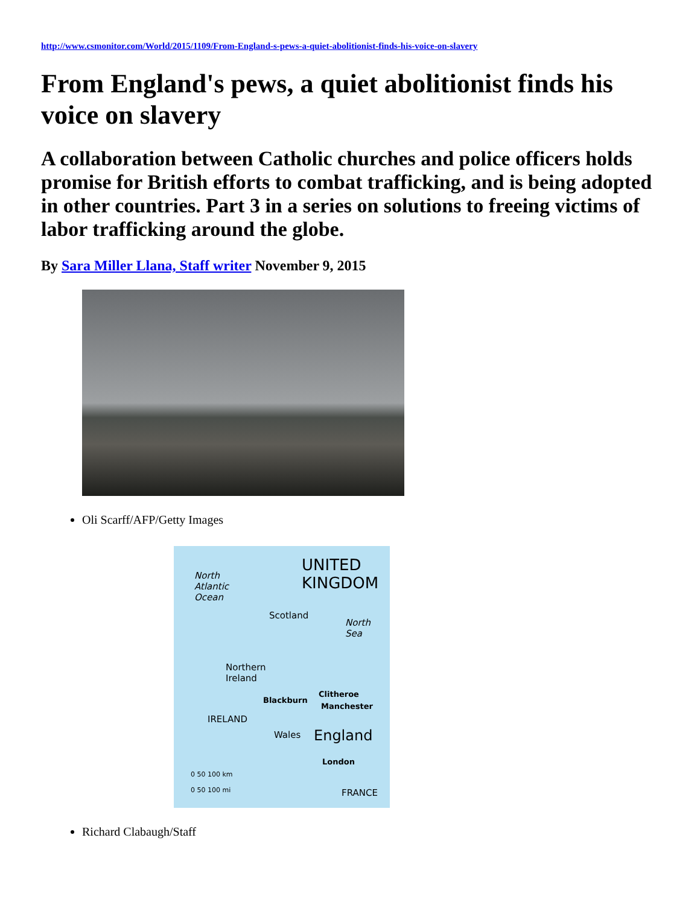http://www.csmonitor.com/World/2015/1109/From-England-s-pews-a-quiet-abolitionist-finds-his-voice-on-slavery
From England's pews, a quiet abolitionist finds his voice on slavery
A collaboration between Catholic churches and police officers holds promise for British efforts to combat trafficking, and is being adopted in other countries. Part 3 in a series on solutions to freeing victims of labor trafficking around the globe.
By Sara Miller Llana, Staff writer November 9, 2015
Oli Scarff/AFP/Getty Images
UNITED
KINGDOM North
Atlantic
Ocean
Scotland
North
Sea
Northern
Ireland
Blackburn
Clitheroe
Manchester
IRELAND
Wales England
London
0 50 100 km
0 50 100 mi FRANCE
Richard Clabaugh/Staff